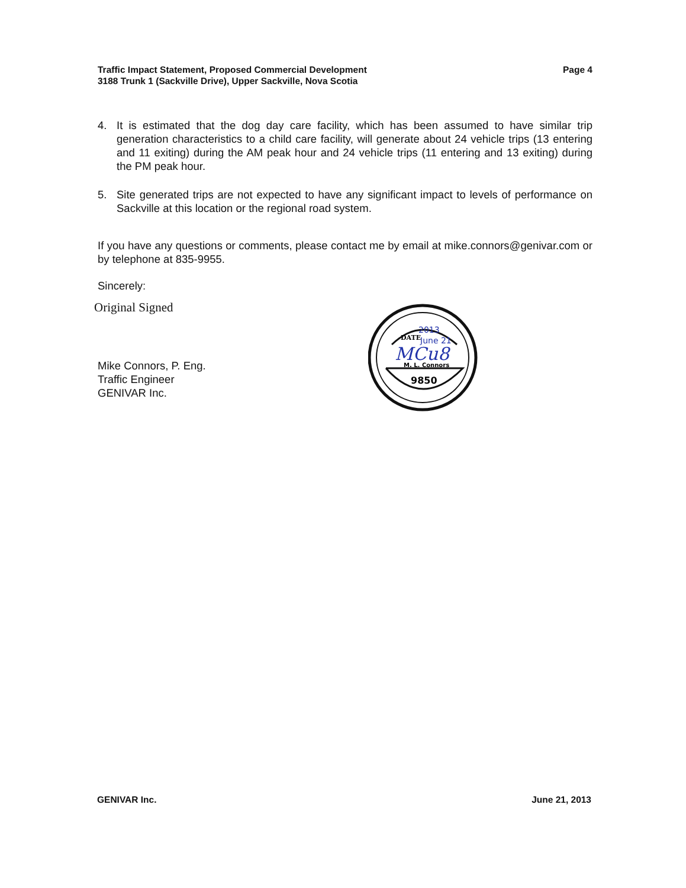Traffic Impact Statement, Proposed Commercial Development
3188 Trunk 1 (Sackville Drive), Upper Sackville, Nova Scotia
Page 4
4. It is estimated that the dog day care facility, which has been assumed to have similar trip generation characteristics to a child care facility, will generate about 24 vehicle trips (13 entering and 11 exiting) during the AM peak hour and 24 vehicle trips (11 entering and 13 exiting) during the PM peak hour.
5. Site generated trips are not expected to have any significant impact to levels of performance on Sackville at this location or the regional road system.
If you have any questions or comments, please contact me by email at mike.connors@genivar.com or by telephone at 835-9955.
Sincerely:
Original Signed
Mike Connors, P. Eng.
Traffic Engineer
GENIVAR Inc.
DATE
2013
June 21
MCu8
M. L. Connors
9850
GENIVAR Inc. June 21, 2013